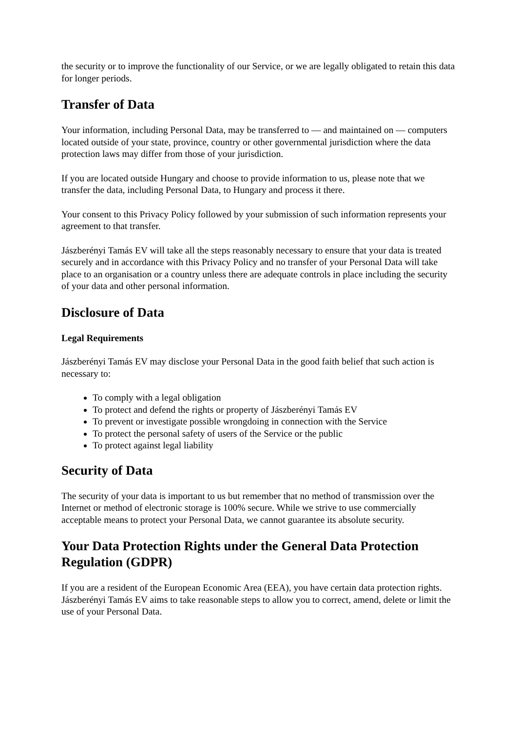the security or to improve the functionality of our Service, or we are legally obligated to retain this data for longer periods.
Transfer of Data
Your information, including Personal Data, may be transferred to — and maintained on — computers located outside of your state, province, country or other governmental jurisdiction where the data protection laws may differ from those of your jurisdiction.
If you are located outside Hungary and choose to provide information to us, please note that we transfer the data, including Personal Data, to Hungary and process it there.
Your consent to this Privacy Policy followed by your submission of such information represents your agreement to that transfer.
Jászberényi Tamás EV will take all the steps reasonably necessary to ensure that your data is treated securely and in accordance with this Privacy Policy and no transfer of your Personal Data will take place to an organisation or a country unless there are adequate controls in place including the security of your data and other personal information.
Disclosure of Data
Legal Requirements
Jászberényi Tamás EV may disclose your Personal Data in the good faith belief that such action is necessary to:
To comply with a legal obligation
To protect and defend the rights or property of Jászberényi Tamás EV
To prevent or investigate possible wrongdoing in connection with the Service
To protect the personal safety of users of the Service or the public
To protect against legal liability
Security of Data
The security of your data is important to us but remember that no method of transmission over the Internet or method of electronic storage is 100% secure. While we strive to use commercially acceptable means to protect your Personal Data, we cannot guarantee its absolute security.
Your Data Protection Rights under the General Data Protection Regulation (GDPR)
If you are a resident of the European Economic Area (EEA), you have certain data protection rights. Jászberényi Tamás EV aims to take reasonable steps to allow you to correct, amend, delete or limit the use of your Personal Data.